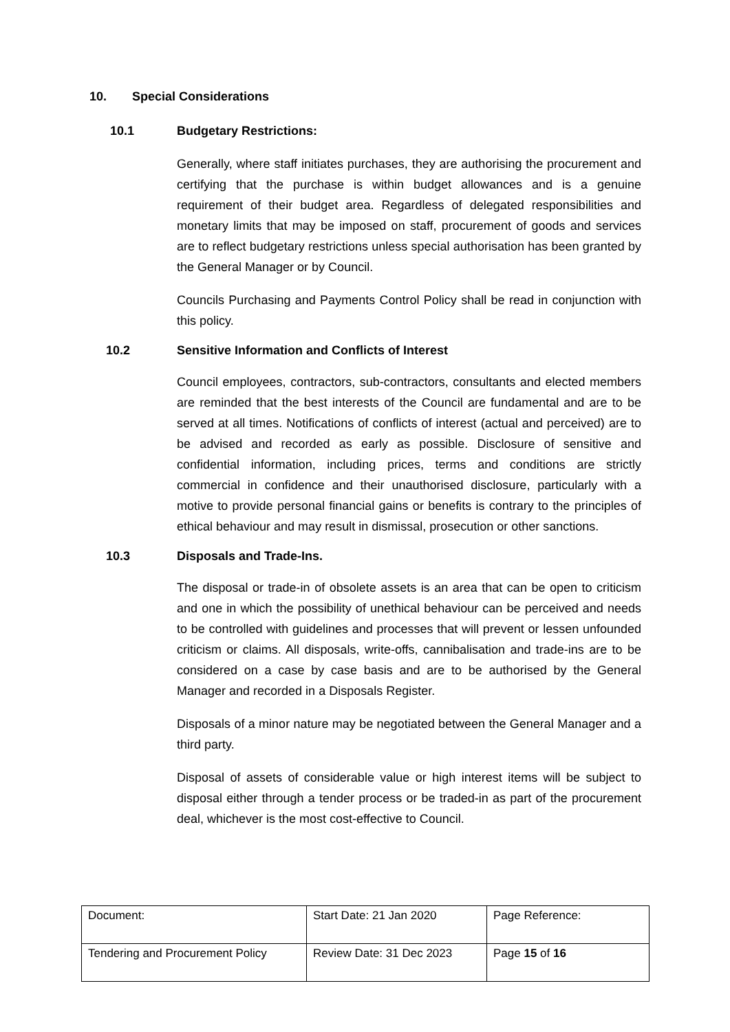10. Special Considerations
10.1 Budgetary Restrictions:
Generally, where staff initiates purchases, they are authorising the procurement and certifying that the purchase is within budget allowances and is a genuine requirement of their budget area. Regardless of delegated responsibilities and monetary limits that may be imposed on staff, procurement of goods and services are to reflect budgetary restrictions unless special authorisation has been granted by the General Manager or by Council.
Councils Purchasing and Payments Control Policy shall be read in conjunction with this policy.
10.2 Sensitive Information and Conflicts of Interest
Council employees, contractors, sub-contractors, consultants and elected members are reminded that the best interests of the Council are fundamental and are to be served at all times. Notifications of conflicts of interest (actual and perceived) are to be advised and recorded as early as possible. Disclosure of sensitive and confidential information, including prices, terms and conditions are strictly commercial in confidence and their unauthorised disclosure, particularly with a motive to provide personal financial gains or benefits is contrary to the principles of ethical behaviour and may result in dismissal, prosecution or other sanctions.
10.3 Disposals and Trade-Ins.
The disposal or trade-in of obsolete assets is an area that can be open to criticism and one in which the possibility of unethical behaviour can be perceived and needs to be controlled with guidelines and processes that will prevent or lessen unfounded criticism or claims. All disposals, write-offs, cannibalisation and trade-ins are to be considered on a case by case basis and are to be authorised by the General Manager and recorded in a Disposals Register.
Disposals of a minor nature may be negotiated between the General Manager and a third party.
Disposal of assets of considerable value or high interest items will be subject to disposal either through a tender process or be traded-in as part of the procurement deal, whichever is the most cost-effective to Council.
| Document: | Start Date: 21 Jan 2020 | Page Reference: |
| Tendering and Procurement Policy | Review Date: 31 Dec 2023 | Page 15 of 16 |